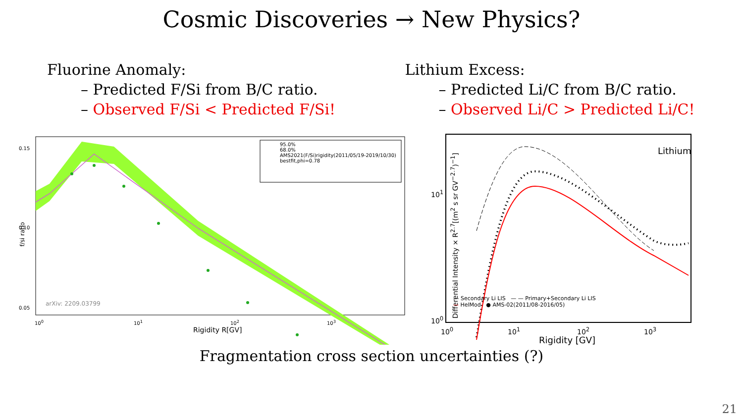Cosmic Discoveries → New Physics?
Fluorine Anomaly:
– Predicted F/Si from B/C ratio.
– Observed F/Si < Predicted F/Si!
Lithium Excess:
– Predicted Li/C from B/C ratio.
– Observed Li/C > Predicted Li/C!
f/si ratio
0.15
0.10
0.05
95.0%
68.0%
AMS2021(F/Si)rigidity(2011/05/19-2019/10/30)
bestfit,phi=0.78
arXiv: 2209.03799
10<sup>0</sup> 10<sup>1</sup> 10<sup>2</sup> 10<sup>3</sup>
Rigidity R[GV]
Differential Intensity × R<sup>2.7</sup>[(m<sup>2</sup> s sr GV<sup>−2.7</sup>)<sup>−1</sup>]
Lithium
10<sup>1</sup>
10<sup>0</sup>
-·- Secondary Li LIS — — Primary+Secondary Li LIS
— HelMod ● AMS-02(2011/08-2016/05)
10<sup>0</sup> 10<sup>1</sup> 10<sup>2</sup> 10<sup>3</sup>
Rigidity [GV]
Fragmentation cross section uncertainties (?)
21